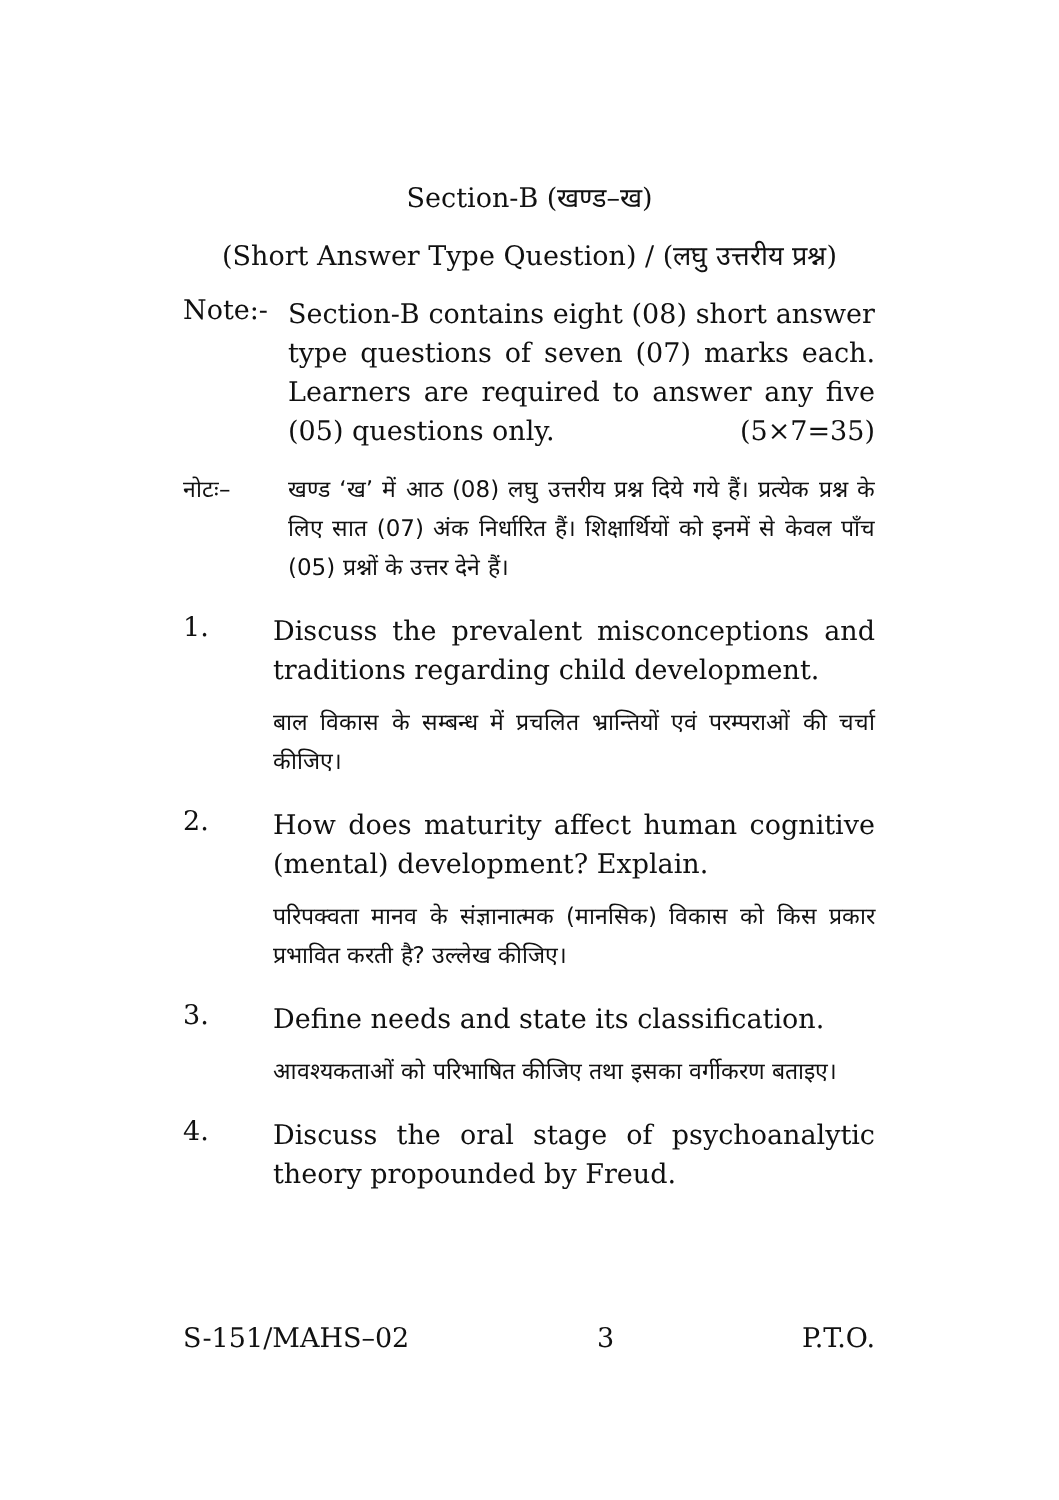Section-B (खण्ड–ख)
(Short Answer Type Question) / (लघु उत्तरीय प्रश्न)
Note:-
Section-B contains eight (08) short answer type questions of seven (07) marks each. Learners are required to answer any five (05) questions only. (5×7=35)
नोटः– खण्ड ‘ख’ में आठ (08) लघु उत्तरीय प्रश्न दिये गये हैं। प्रत्येक प्रश्न के लिए सात (07) अंक निर्धारित हैं। शिक्षार्थियों को इनमें से केवल पाँच (05) प्रश्नों के उत्तर देने हैं।
1.
Discuss the prevalent misconceptions and traditions regarding child development.
बाल विकास के सम्बन्ध में प्रचलित भ्रान्तियों एवं परम्पराओं की चर्चा कीजिए।
2.
How does maturity affect human cognitive (mental) development? Explain.
परिपक्वता मानव के संज्ञानात्मक (मानसिक) विकास को किस प्रकार प्रभावित करती है? उल्लेख कीजिए।
3.
Define needs and state its classification.
आवश्यकताओं को परिभाषित कीजिए तथा इसका वर्गीकरण बताइए।
4.
Discuss the oral stage of psychoanalytic theory propounded by Freud.
S-151/MAHS–02 3 P.T.O.